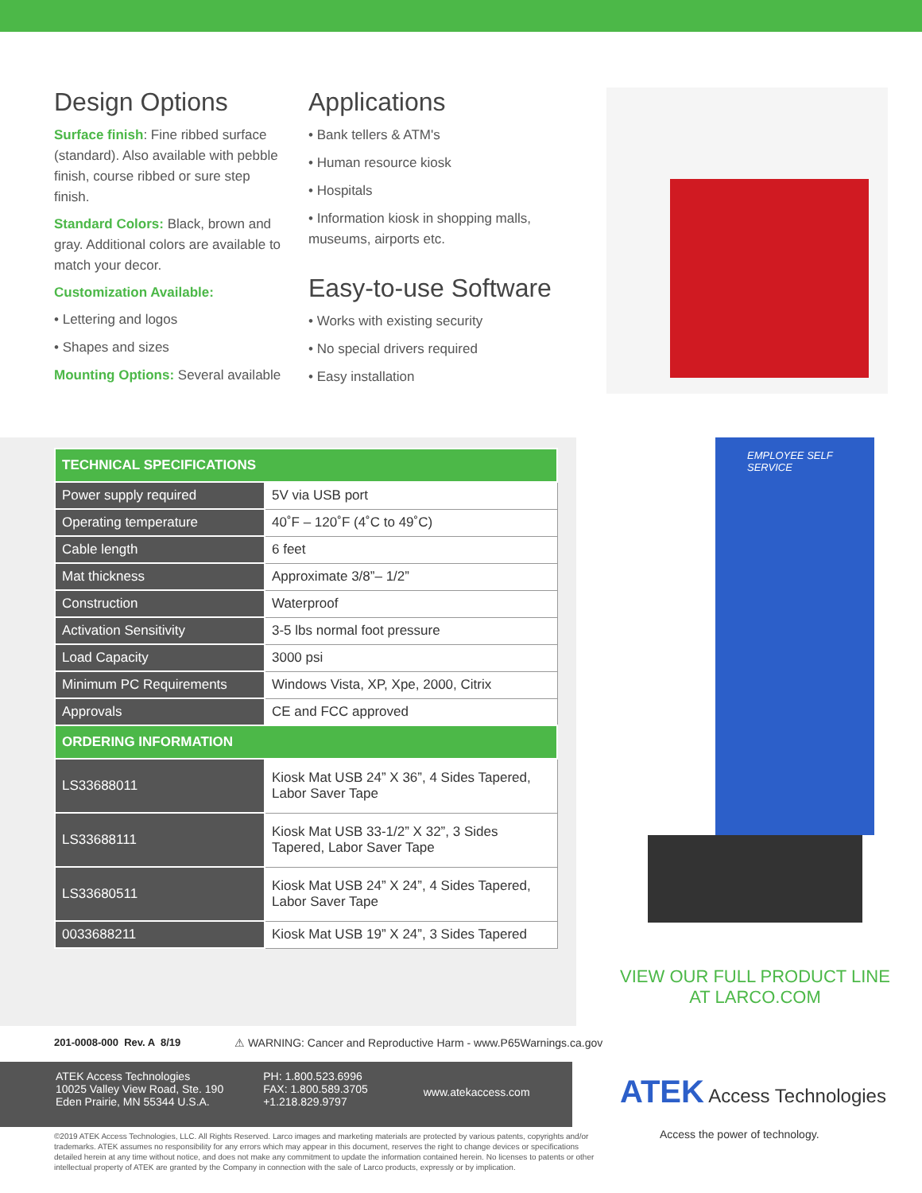Design Options
Surface finish: Fine ribbed surface (standard). Also available with pebble finish, course ribbed or sure step finish.
Standard Colors: Black, brown and gray. Additional colors are available to match your decor.
Customization Available:
• Lettering and logos
• Shapes and sizes
Mounting Options: Several available
Applications
• Bank tellers & ATM's
• Human resource kiosk
• Hospitals
• Information kiosk in shopping malls, museums, airports etc.
Easy-to-use Software
• Works with existing security
• No special drivers required
• Easy installation
| TECHNICAL SPECIFICATIONS | |
| --- | --- |
| Power supply required | 5V via USB port |
| Operating temperature | 40˚F – 120˚F (4˚C to 49˚C) |
| Cable length | 6 feet |
| Mat thickness | Approximate 3/8”– 1/2” |
| Construction | Waterproof |
| Activation Sensitivity | 3-5 lbs normal foot pressure |
| Load Capacity | 3000 psi |
| Minimum PC Requirements | Windows Vista, XP, Xpe, 2000, Citrix |
| Approvals | CE and FCC approved |
| ORDERING INFORMATION | |
| LS33688011 | Kiosk Mat USB 24” X 36”, 4 Sides Tapered, Labor Saver Tape |
| LS33688111 | Kiosk Mat USB 33-1/2” X 32”, 3 Sides Tapered, Labor Saver Tape |
| LS33680511 | Kiosk Mat USB 24” X 24”, 4 Sides Tapered, Labor Saver Tape |
| 0033688211 | Kiosk Mat USB 19” X 24”, 3 Sides Tapered |
EMPLOYEE SELF SERVICE
VIEW OUR FULL PRODUCT LINE
AT LARCO.COM
201-0008-000 Rev. A 8/19
⚠ WARNING: Cancer and Reproductive Harm - www.P65Warnings.ca.gov
ATEK Access Technologies
10025 Valley View Road, Ste. 190
Eden Prairie, MN 55344 U.S.A.
PH: 1.800.523.6996
FAX: 1.800.589.3705
+1.218.829.9797
www.atekaccess.com
ATEK Access Technologies
Access the power of technology.
©2019 ATEK Access Technologies, LLC. All Rights Reserved. Larco images and marketing materials are protected by various patents, copyrights and/or trademarks. ATEK assumes no responsibility for any errors which may appear in this document, reserves the right to change devices or specifications detailed herein at any time without notice, and does not make any commitment to update the information contained herein. No licenses to patents or other intellectual property of ATEK are granted by the Company in connection with the sale of Larco products, expressly or by implication.